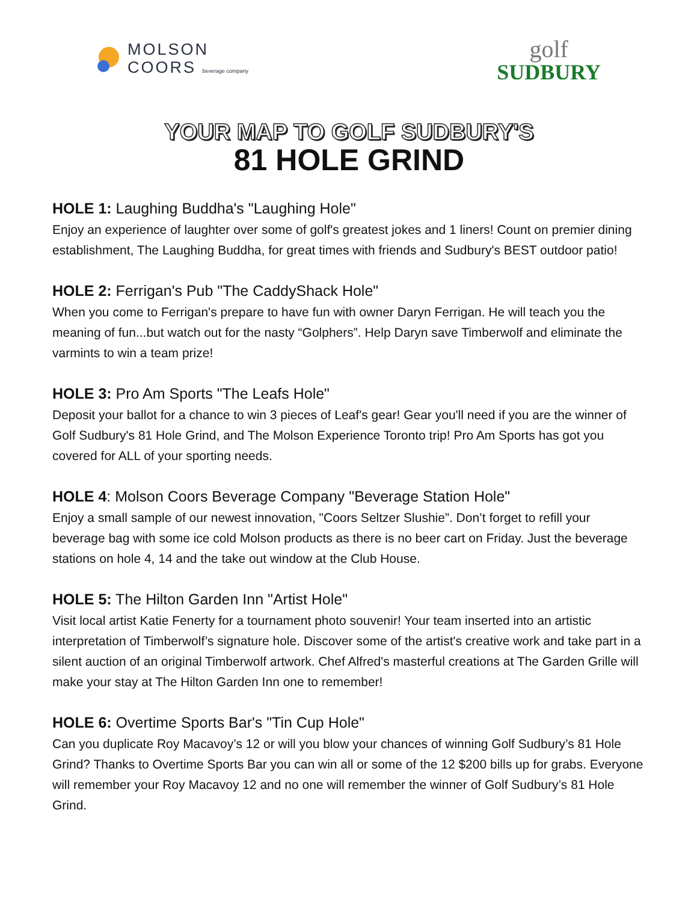MOLSON
COORS beverage company
golf
SUDBURY
YOUR MAP TO GOLF SUDBURY'S
81 HOLE GRIND
HOLE 1: Laughing Buddha's "Laughing Hole"
Enjoy an experience of laughter over some of golf's greatest jokes and 1 liners! Count on premier dining establishment, The Laughing Buddha, for great times with friends and Sudbury's BEST outdoor patio!
HOLE 2: Ferrigan's Pub "The CaddyShack Hole"
When you come to Ferrigan's prepare to have fun with owner Daryn Ferrigan. He will teach you the meaning of fun...but watch out for the nasty “Golphers”. Help Daryn save Timberwolf and eliminate the varmints to win a team prize!
HOLE 3: Pro Am Sports "The Leafs Hole"
Deposit your ballot for a chance to win 3 pieces of Leaf's gear! Gear you'll need if you are the winner of Golf Sudbury's 81 Hole Grind, and The Molson Experience Toronto trip! Pro Am Sports has got you covered for ALL of your sporting needs.
HOLE 4: Molson Coors Beverage Company "Beverage Station Hole"
Enjoy a small sample of our newest innovation, "Coors Seltzer Slushie”. Don’t forget to refill your beverage bag with some ice cold Molson products as there is no beer cart on Friday. Just the beverage stations on hole 4, 14 and the take out window at the Club House.
HOLE 5: The Hilton Garden Inn "Artist Hole"
Visit local artist Katie Fenerty for a tournament photo souvenir! Your team inserted into an artistic interpretation of Timberwolf’s signature hole. Discover some of the artist's creative work and take part in a silent auction of an original Timberwolf artwork. Chef Alfred's masterful creations at The Garden Grille will make your stay at The Hilton Garden Inn one to remember!
HOLE 6: Overtime Sports Bar's "Tin Cup Hole"
Can you duplicate Roy Macavoy’s 12 or will you blow your chances of winning Golf Sudbury’s 81 Hole Grind? Thanks to Overtime Sports Bar you can win all or some of the 12 $200 bills up for grabs. Everyone will remember your Roy Macavoy 12 and no one will remember the winner of Golf Sudbury’s 81 Hole Grind.